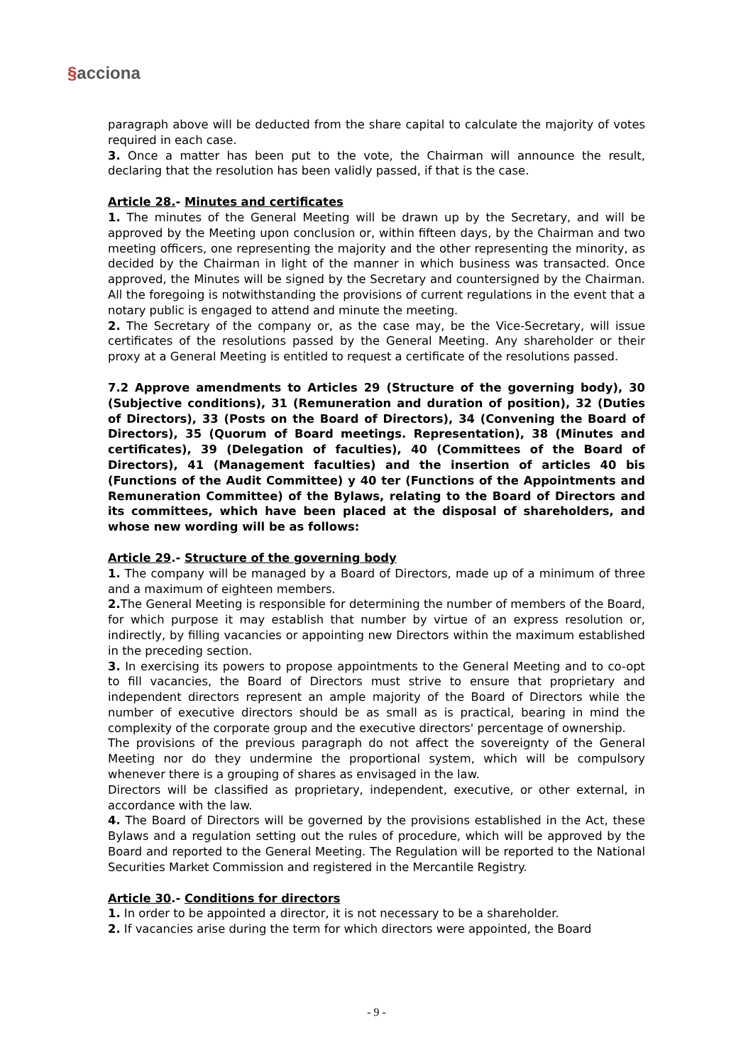§acciona
paragraph above will be deducted from the share capital to calculate the majority of votes required in each case.
3. Once a matter has been put to the vote, the Chairman will announce the result, declaring that the resolution has been validly passed, if that is the case.
Article 28.- Minutes and certificates
1. The minutes of the General Meeting will be drawn up by the Secretary, and will be approved by the Meeting upon conclusion or, within fifteen days, by the Chairman and two meeting officers, one representing the majority and the other representing the minority, as decided by the Chairman in light of the manner in which business was transacted. Once approved, the Minutes will be signed by the Secretary and countersigned by the Chairman. All the foregoing is notwithstanding the provisions of current regulations in the event that a notary public is engaged to attend and minute the meeting.
2. The Secretary of the company or, as the case may, be the Vice-Secretary, will issue certificates of the resolutions passed by the General Meeting. Any shareholder or their proxy at a General Meeting is entitled to request a certificate of the resolutions passed.
7.2 Approve amendments to Articles 29 (Structure of the governing body), 30 (Subjective conditions), 31 (Remuneration and duration of position), 32 (Duties of Directors), 33 (Posts on the Board of Directors), 34 (Convening the Board of Directors), 35 (Quorum of Board meetings. Representation), 38 (Minutes and certificates), 39 (Delegation of faculties), 40 (Committees of the Board of Directors), 41 (Management faculties) and the insertion of articles 40 bis (Functions of the Audit Committee) y 40 ter (Functions of the Appointments and Remuneration Committee) of the Bylaws, relating to the Board of Directors and its committees, which have been placed at the disposal of shareholders, and whose new wording will be as follows:
Article 29.- Structure of the governing body
1. The company will be managed by a Board of Directors, made up of a minimum of three and a maximum of eighteen members.
2. The General Meeting is responsible for determining the number of members of the Board, for which purpose it may establish that number by virtue of an express resolution or, indirectly, by filling vacancies or appointing new Directors within the maximum established in the preceding section.
3. In exercising its powers to propose appointments to the General Meeting and to co-opt to fill vacancies, the Board of Directors must strive to ensure that proprietary and independent directors represent an ample majority of the Board of Directors while the number of executive directors should be as small as is practical, bearing in mind the complexity of the corporate group and the executive directors' percentage of ownership.
The provisions of the previous paragraph do not affect the sovereignty of the General Meeting nor do they undermine the proportional system, which will be compulsory whenever there is a grouping of shares as envisaged in the law.
Directors will be classified as proprietary, independent, executive, or other external, in accordance with the law.
4. The Board of Directors will be governed by the provisions established in the Act, these Bylaws and a regulation setting out the rules of procedure, which will be approved by the Board and reported to the General Meeting. The Regulation will be reported to the National Securities Market Commission and registered in the Mercantile Registry.
Article 30.- Conditions for directors
1. In order to be appointed a director, it is not necessary to be a shareholder.
2. If vacancies arise during the term for which directors were appointed, the Board
- 9 -